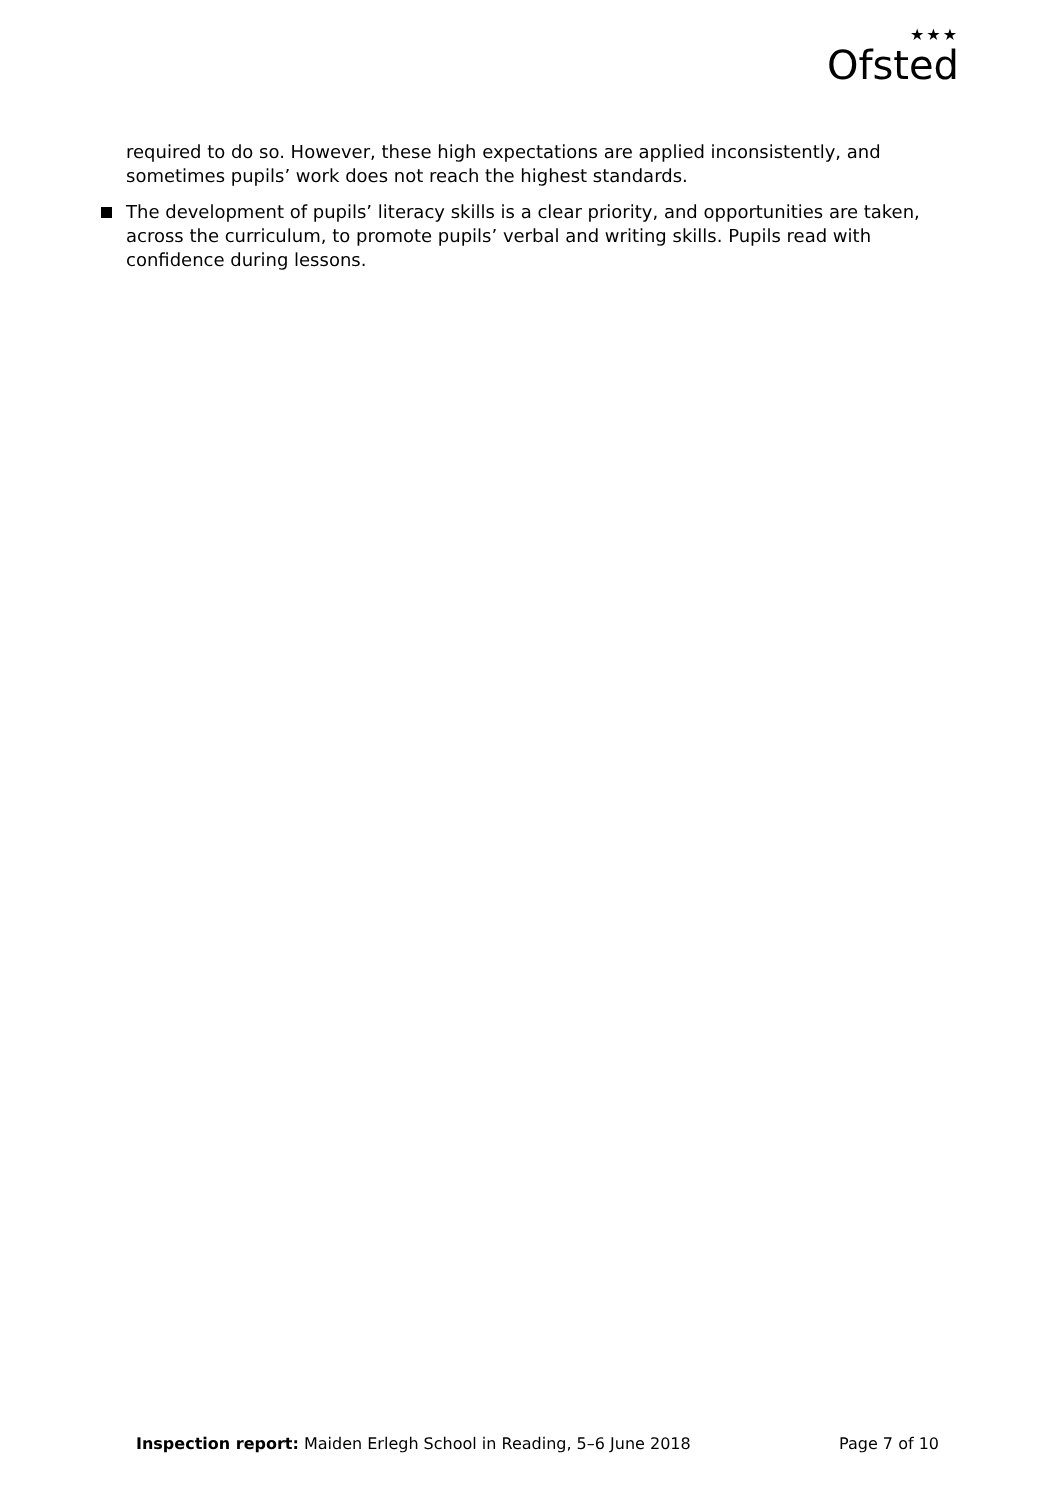★★★
Ofsted
required to do so. However, these high expectations are applied inconsistently, and sometimes pupils’ work does not reach the highest standards.
The development of pupils’ literacy skills is a clear priority, and opportunities are taken, across the curriculum, to promote pupils’ verbal and writing skills. Pupils read with confidence during lessons.
Inspection report: Maiden Erlegh School in Reading, 5–6 June 2018 Page 7 of 10